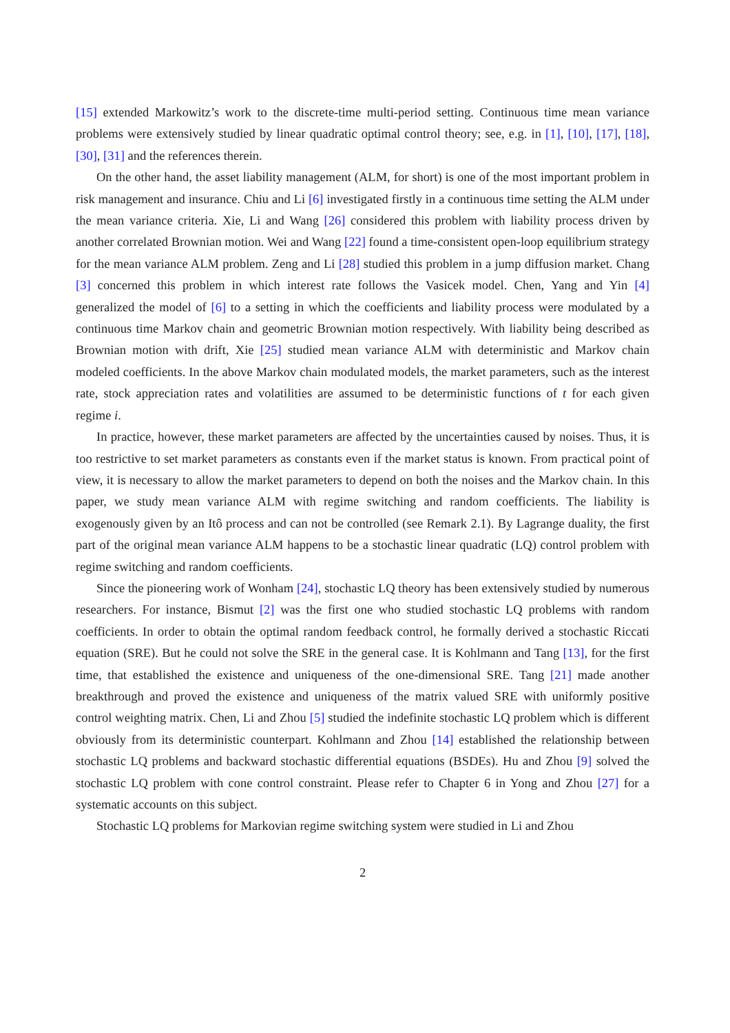[15] extended Markowitz’s work to the discrete-time multi-period setting. Continuous time mean variance problems were extensively studied by linear quadratic optimal control theory; see, e.g. in [1], [10], [17], [18], [30], [31] and the references therein.
On the other hand, the asset liability management (ALM, for short) is one of the most important problem in risk management and insurance. Chiu and Li [6] investigated firstly in a continuous time setting the ALM under the mean variance criteria. Xie, Li and Wang [26] considered this problem with liability process driven by another correlated Brownian motion. Wei and Wang [22] found a time-consistent open-loop equilibrium strategy for the mean variance ALM problem. Zeng and Li [28] studied this problem in a jump diffusion market. Chang [3] concerned this problem in which interest rate follows the Vasicek model. Chen, Yang and Yin [4] generalized the model of [6] to a setting in which the coefficients and liability process were modulated by a continuous time Markov chain and geometric Brownian motion respectively. With liability being described as Brownian motion with drift, Xie [25] studied mean variance ALM with deterministic and Markov chain modeled coefficients. In the above Markov chain modulated models, the market parameters, such as the interest rate, stock appreciation rates and volatilities are assumed to be deterministic functions of t for each given regime i.
In practice, however, these market parameters are affected by the uncertainties caused by noises. Thus, it is too restrictive to set market parameters as constants even if the market status is known. From practical point of view, it is necessary to allow the market parameters to depend on both the noises and the Markov chain. In this paper, we study mean variance ALM with regime switching and random coefficients. The liability is exogenously given by an Itô process and can not be controlled (see Remark 2.1). By Lagrange duality, the first part of the original mean variance ALM happens to be a stochastic linear quadratic (LQ) control problem with regime switching and random coefficients.
Since the pioneering work of Wonham [24], stochastic LQ theory has been extensively studied by numerous researchers. For instance, Bismut [2] was the first one who studied stochastic LQ problems with random coefficients. In order to obtain the optimal random feedback control, he formally derived a stochastic Riccati equation (SRE). But he could not solve the SRE in the general case. It is Kohlmann and Tang [13], for the first time, that established the existence and uniqueness of the one-dimensional SRE. Tang [21] made another breakthrough and proved the existence and uniqueness of the matrix valued SRE with uniformly positive control weighting matrix. Chen, Li and Zhou [5] studied the indefinite stochastic LQ problem which is different obviously from its deterministic counterpart. Kohlmann and Zhou [14] established the relationship between stochastic LQ problems and backward stochastic differential equations (BSDEs). Hu and Zhou [9] solved the stochastic LQ problem with cone control constraint. Please refer to Chapter 6 in Yong and Zhou [27] for a systematic accounts on this subject.
Stochastic LQ problems for Markovian regime switching system were studied in Li and Zhou
2